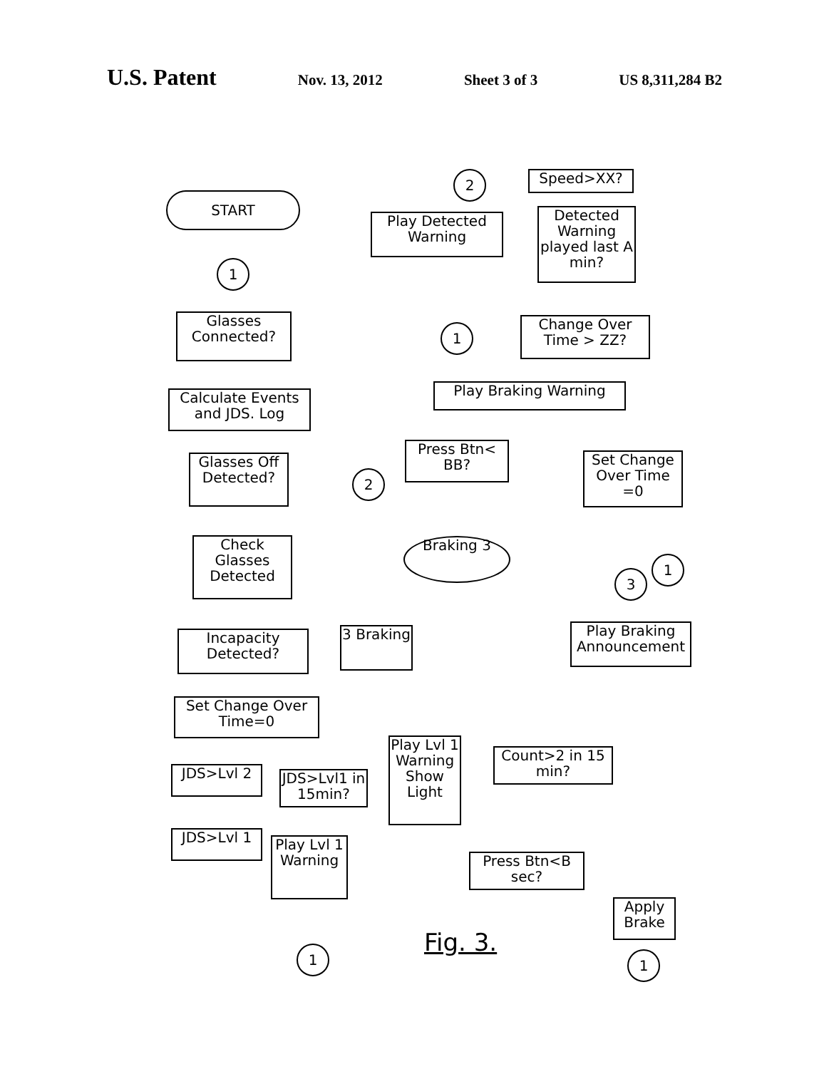U.S. Patent Nov. 13, 2012 Sheet 3 of 3 US 8,311,284 B2
START
1
Glasses Connected?
Calculate Events and JDS. Log
Glasses Off Detected?
2
Check Glasses Detected
Incapacity Detected?
3 Braking
Set Change Over Time=0
JDS>Lvl 2
JDS>Lvl1 in 15min?
Play Lvl 1 Warning Show Light
JDS>Lvl 1
Play Lvl 1 Warning
1
2 Speed>XX?
Play Detected Warning
Detected Warning played last A min?
1
Change Over Time > ZZ?
Play Braking Warning
Press Btn< BB?
Set Change Over Time =0
Braking 3
1
3
Play Braking Announcement
Count>2 in 15 min?
Press Btn<B sec?
Apply Brake
1
Fig. 3.